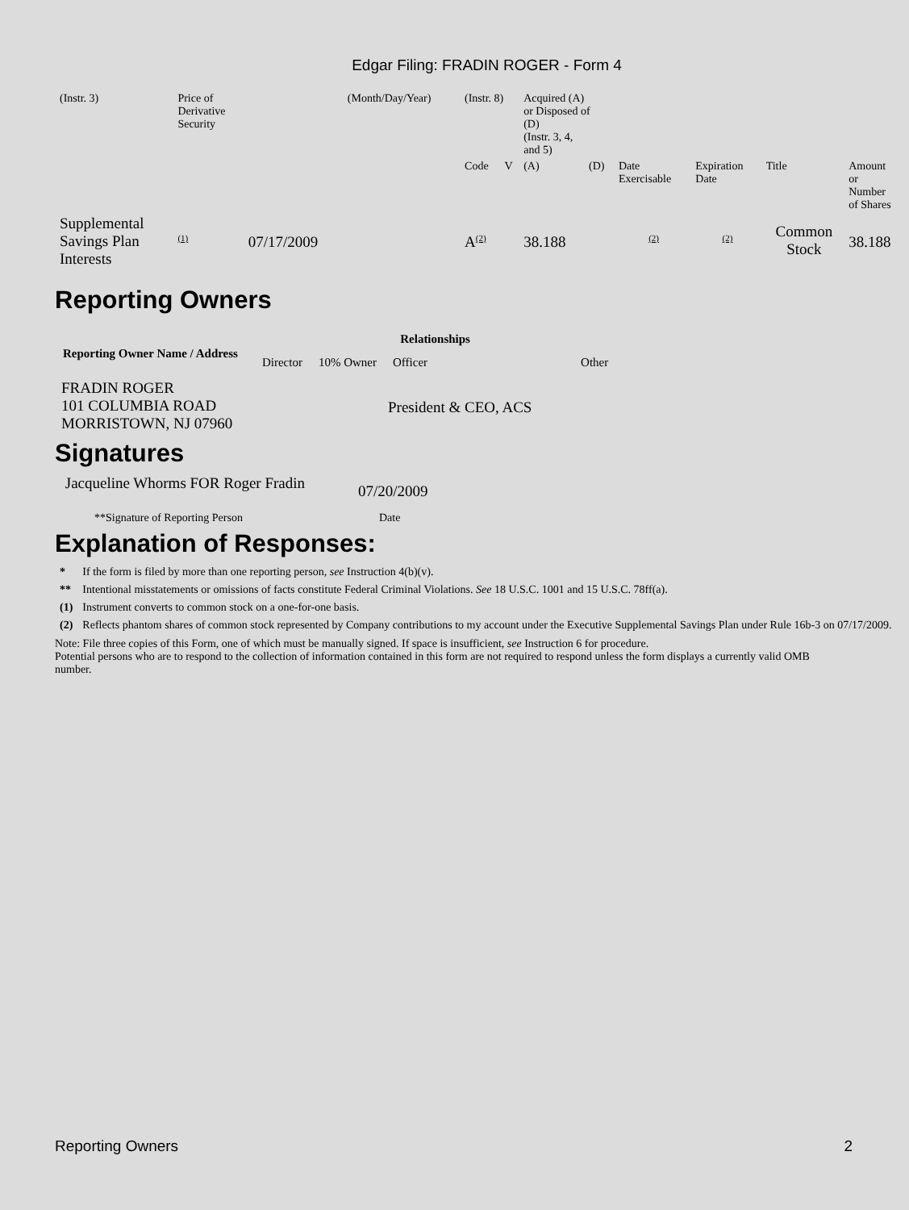Edgar Filing: FRADIN ROGER - Form 4
| (Instr. 3) | Price of Derivative Security | | (Month/Day/Year) | (Instr. 8) | | Acquired (A) or Disposed of (D) (Instr. 3, 4, and 5) | | | | | |
| | | | | Code | V | (A) | (D) | Date Exercisable | Expiration Date | Title | Amount or Number of Shares |
| Supplemental Savings Plan Interests | (1) | 07/17/2009 | | A (2) | | 38.188 | | (2) | (2) | Common Stock | 38.188 |
Reporting Owners
| Reporting Owner Name / Address | Relationships | | | |
| --- | --- | --- | --- | --- |
| | Director | 10% Owner | Officer | Other |
| FRADIN ROGER 101 COLUMBIA ROAD MORRISTOWN, NJ 07960 | | | President & CEO, ACS | |
Signatures
| Jacqueline Whorms FOR Roger Fradin | 07/20/2009 |
| **Signature of Reporting Person | Date |
Explanation of Responses:
| * | If the form is filed by more than one reporting person, see Instruction 4(b)(v). |
| ** | Intentional misstatements or omissions of facts constitute Federal Criminal Violations. See 18 U.S.C. 1001 and 15 U.S.C. 78ff(a). |
| (1) | Instrument converts to common stock on a one-for-one basis. |
| (2) | Reflects phantom shares of common stock represented by Company contributions to my account under the Executive Supplemental Savings Plan under Rule 16b-3 on 07/17/2009. |
Note: File three copies of this Form, one of which must be manually signed. If space is insufficient, see Instruction 6 for procedure.
Potential persons who are to respond to the collection of information contained in this form are not required to respond unless the form displays a currently valid OMB number.
Reporting Owners 2